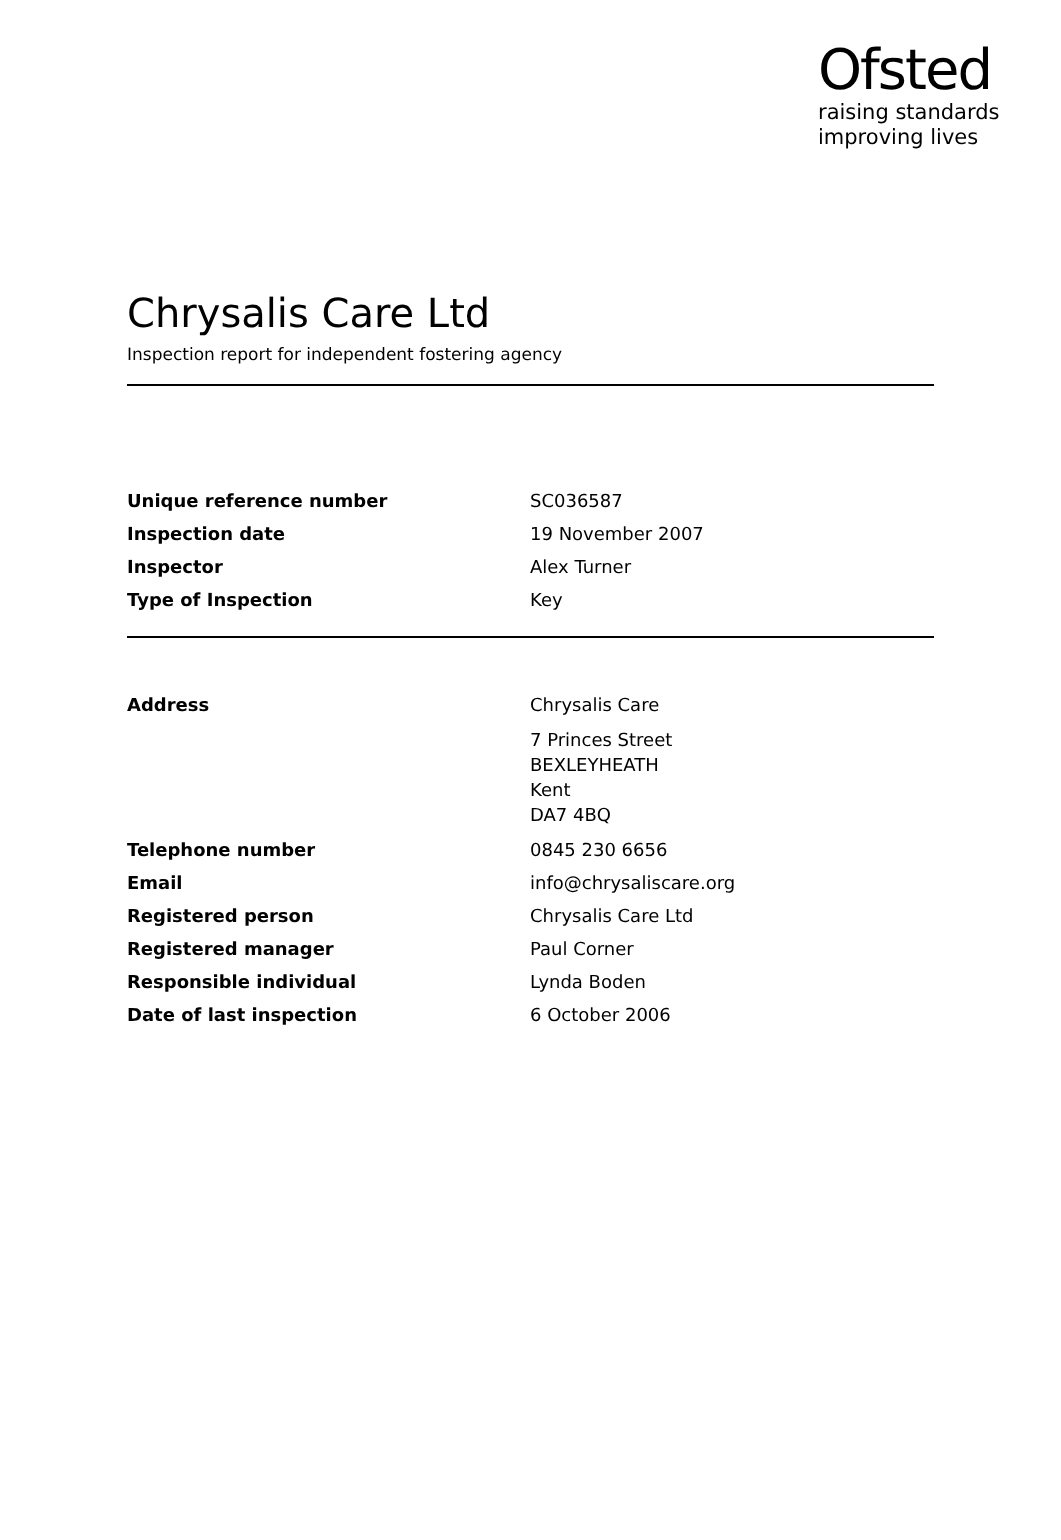Ofsted
raising standards
improving lives
Chrysalis Care Ltd
Inspection report for independent fostering agency
| Unique reference number | SC036587 |
| Inspection date | 19 November 2007 |
| Inspector | Alex Turner |
| Type of Inspection | Key |
| Address | Chrysalis Care 7 Princes Street BEXLEYHEATH Kent DA7 4BQ |
| Telephone number | 0845 230 6656 |
| Email | info@chrysaliscare.org |
| Registered person | Chrysalis Care Ltd |
| Registered manager | Paul Corner |
| Responsible individual | Lynda Boden |
| Date of last inspection | 6 October 2006 |